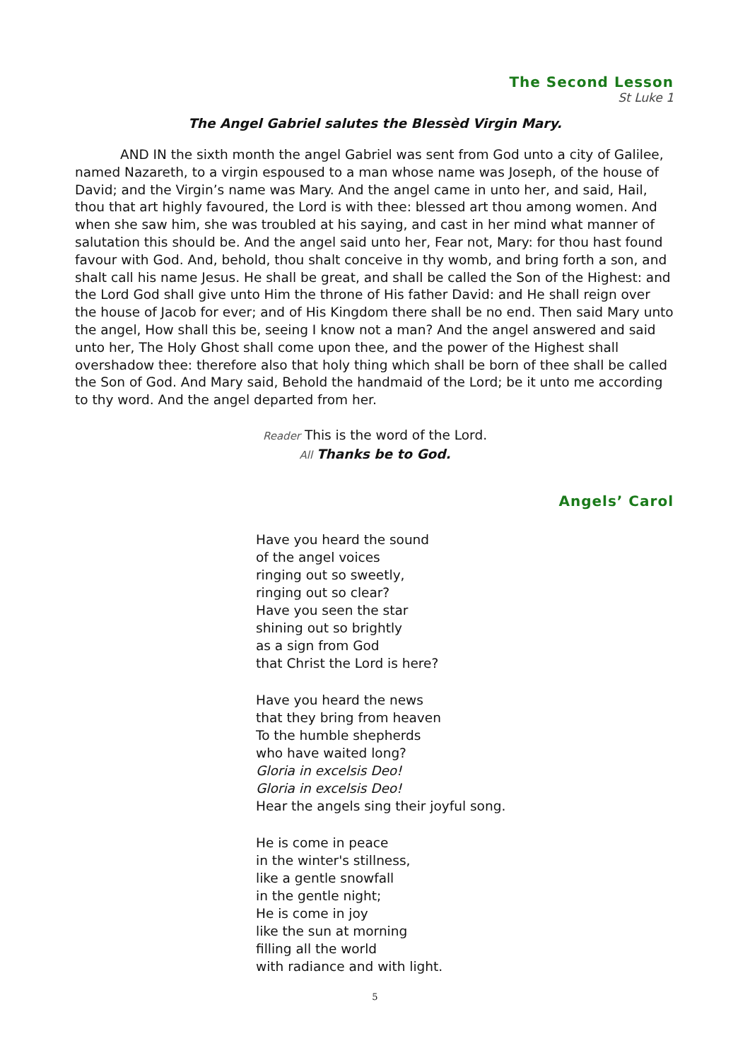The Second Lesson
St Luke 1
The Angel Gabriel salutes the Blessèd Virgin Mary.
AND IN the sixth month the angel Gabriel was sent from God unto a city of Galilee, named Nazareth, to a virgin espoused to a man whose name was Joseph, of the house of David; and the Virgin’s name was Mary. And the angel came in unto her, and said, Hail, thou that art highly favoured, the Lord is with thee: blessed art thou among women. And when she saw him, she was troubled at his saying, and cast in her mind what manner of salutation this should be. And the angel said unto her, Fear not, Mary: for thou hast found favour with God. And, behold, thou shalt conceive in thy womb, and bring forth a son, and shalt call his name Jesus. He shall be great, and shall be called the Son of the Highest: and the Lord God shall give unto Him the throne of His father David: and He shall reign over the house of Jacob for ever; and of His Kingdom there shall be no end. Then said Mary unto the angel, How shall this be, seeing I know not a man? And the angel answered and said unto her, The Holy Ghost shall come upon thee, and the power of the Highest shall overshadow thee: therefore also that holy thing which shall be born of thee shall be called the Son of God. And Mary said, Behold the handmaid of the Lord; be it unto me according to thy word. And the angel departed from her.
Reader This is the word of the Lord.
All Thanks be to God.
Angels’ Carol
Have you heard the sound
of the angel voices
ringing out so sweetly,
ringing out so clear?
Have you seen the star
shining out so brightly
as a sign from God
that Christ the Lord is here?
Have you heard the news
that they bring from heaven
To the humble shepherds
who have waited long?
Gloria in excelsis Deo!
Gloria in excelsis Deo!
Hear the angels sing their joyful song.
He is come in peace
in the winter's stillness,
like a gentle snowfall
in the gentle night;
He is come in joy
like the sun at morning
filling all the world
with radiance and with light.
5